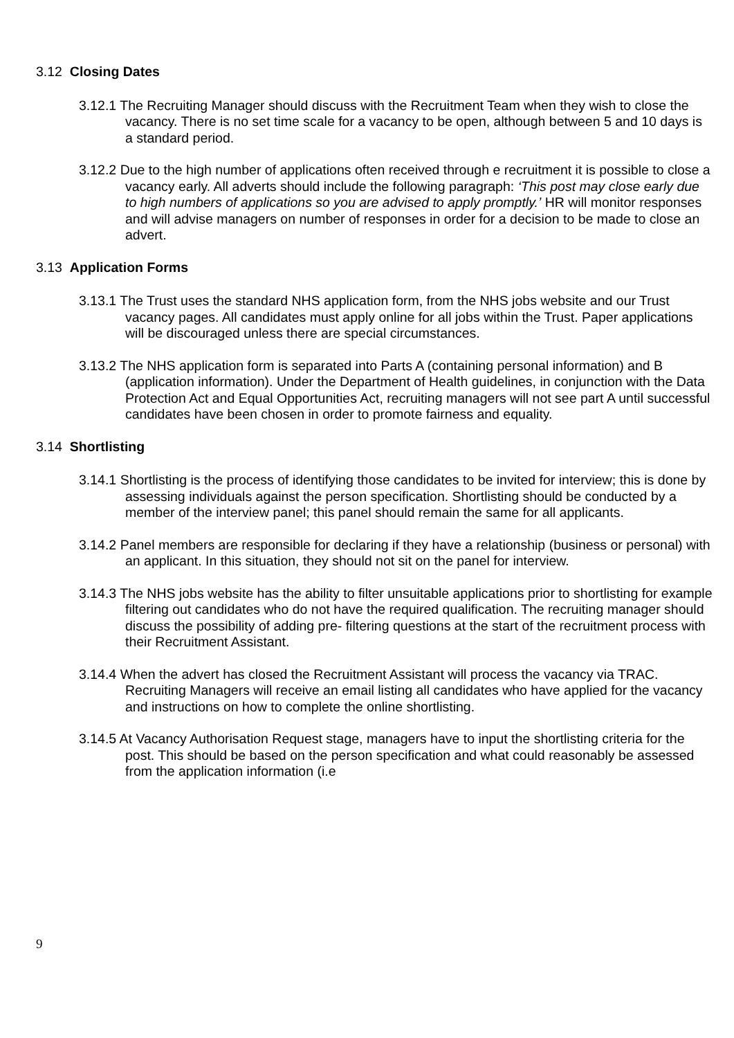3.12 Closing Dates
3.12.1 The Recruiting Manager should discuss with the Recruitment Team when they wish to close the vacancy. There is no set time scale for a vacancy to be open, although between 5 and 10 days is a standard period.
3.12.2 Due to the high number of applications often received through e recruitment it is possible to close a vacancy early. All adverts should include the following paragraph: ‘This post may close early due to high numbers of applications so you are advised to apply promptly.’ HR will monitor responses and will advise managers on number of responses in order for a decision to be made to close an advert.
3.13 Application Forms
3.13.1 The Trust uses the standard NHS application form, from the NHS jobs website and our Trust vacancy pages. All candidates must apply online for all jobs within the Trust. Paper applications will be discouraged unless there are special circumstances.
3.13.2 The NHS application form is separated into Parts A (containing personal information) and B (application information). Under the Department of Health guidelines, in conjunction with the Data Protection Act and Equal Opportunities Act, recruiting managers will not see part A until successful candidates have been chosen in order to promote fairness and equality.
3.14 Shortlisting
3.14.1 Shortlisting is the process of identifying those candidates to be invited for interview; this is done by assessing individuals against the person specification. Shortlisting should be conducted by a member of the interview panel; this panel should remain the same for all applicants.
3.14.2 Panel members are responsible for declaring if they have a relationship (business or personal) with an applicant. In this situation, they should not sit on the panel for interview.
3.14.3 The NHS jobs website has the ability to filter unsuitable applications prior to shortlisting for example filtering out candidates who do not have the required qualification. The recruiting manager should discuss the possibility of adding pre- filtering questions at the start of the recruitment process with their Recruitment Assistant.
3.14.4 When the advert has closed the Recruitment Assistant will process the vacancy via TRAC. Recruiting Managers will receive an email listing all candidates who have applied for the vacancy and instructions on how to complete the online shortlisting.
3.14.5 At Vacancy Authorisation Request stage, managers have to input the shortlisting criteria for the post. This should be based on the person specification and what could reasonably be assessed from the application information (i.e
9